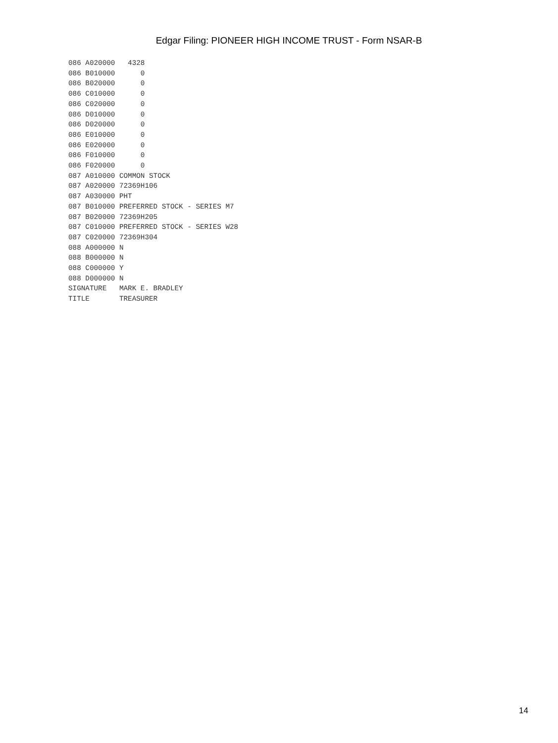Edgar Filing: PIONEER HIGH INCOME TRUST - Form NSAR-B
086 A020000   4328
086 B010000      0
086 B020000      0
086 C010000      0
086 C020000      0
086 D010000      0
086 D020000      0
086 E010000      0
086 E020000      0
086 F010000      0
086 F020000      0
087 A010000 COMMON STOCK
087 A020000 72369H106
087 A030000 PHT
087 B010000 PREFERRED STOCK - SERIES M7
087 B020000 72369H205
087 C010000 PREFERRED STOCK - SERIES W28
087 C020000 72369H304
088 A000000 N
088 B000000 N
088 C000000 Y
088 D000000 N
SIGNATURE   MARK E. BRADLEY
TITLE       TREASURER
14